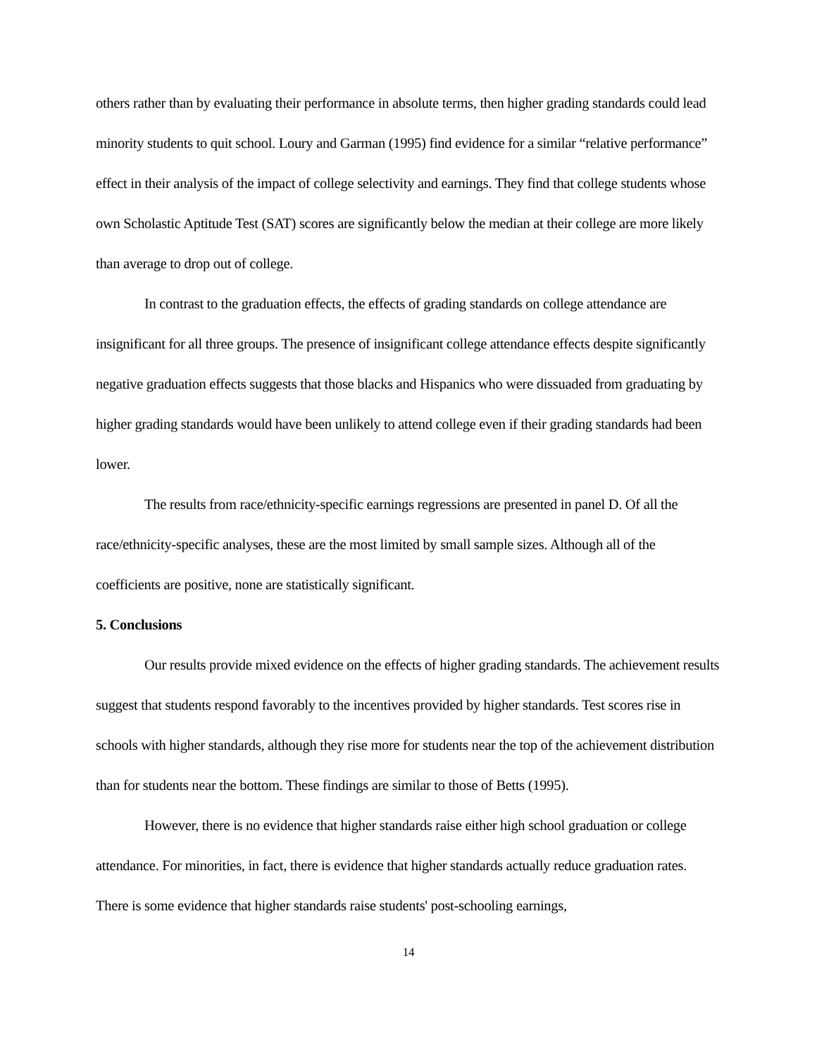others rather than by evaluating their performance in absolute terms, then higher grading standards could lead minority students to quit school. Loury and Garman (1995) find evidence for a similar “relative performance” effect in their analysis of the impact of college selectivity and earnings. They find that college students whose own Scholastic Aptitude Test (SAT) scores are significantly below the median at their college are more likely than average to drop out of college.
In contrast to the graduation effects, the effects of grading standards on college attendance are insignificant for all three groups. The presence of insignificant college attendance effects despite significantly negative graduation effects suggests that those blacks and Hispanics who were dissuaded from graduating by higher grading standards would have been unlikely to attend college even if their grading standards had been lower.
The results from race/ethnicity-specific earnings regressions are presented in panel D. Of all the race/ethnicity-specific analyses, these are the most limited by small sample sizes. Although all of the coefficients are positive, none are statistically significant.
5. Conclusions
Our results provide mixed evidence on the effects of higher grading standards. The achievement results suggest that students respond favorably to the incentives provided by higher standards. Test scores rise in schools with higher standards, although they rise more for students near the top of the achievement distribution than for students near the bottom. These findings are similar to those of Betts (1995).
However, there is no evidence that higher standards raise either high school graduation or college attendance. For minorities, in fact, there is evidence that higher standards actually reduce graduation rates. There is some evidence that higher standards raise students' post-schooling earnings,
14